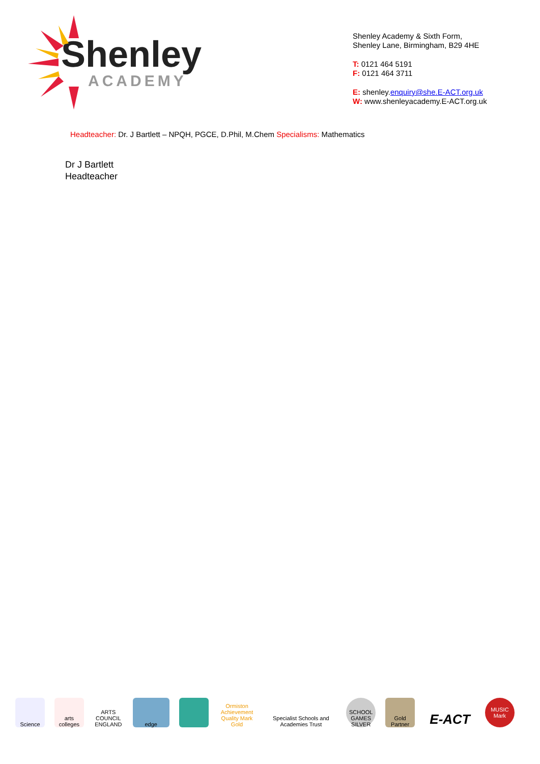Shenley
ACADEMY
Shenley Academy & Sixth Form,
Shenley Lane, Birmingham, B29 4HE
T: 0121 464 5191
F: 0121 464 3711
E: shenley.enquiry@she.E-ACT.org.uk
W: www.shenleyacademy.E-ACT.org.uk
Headteacher: Dr. J Bartlett – NPQH, PGCE, D.Phil, M.Chem Specialisms: Mathematics
Dr J Bartlett
Headteacher
Science
arts colleges
ARTS COUNCIL ENGLAND
edge
Ormiston Achievement Quality Mark Gold
Specialist Schools and Academies Trust
SCHOOL GAMES SILVER
Gold Partner
E-ACT
MUSIC Mark